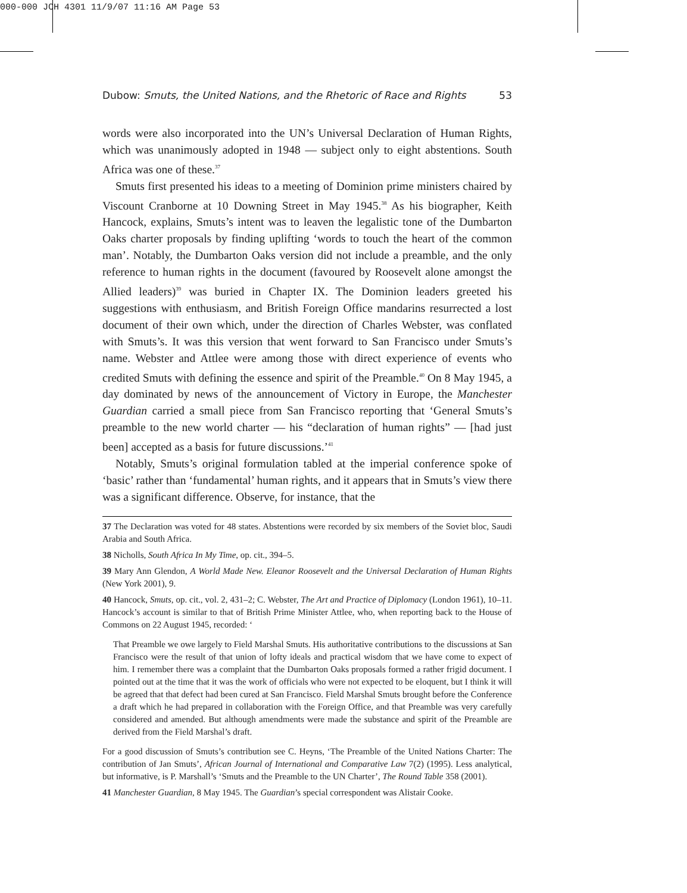000-000 JCH 4301 11/9/07 11:16 AM Page 53
Dubow: Smuts, the United Nations, and the Rhetoric of Race and Rights 53
words were also incorporated into the UN’s Universal Declaration of Human Rights, which was unanimously adopted in 1948 — subject only to eight abstentions. South Africa was one of these.<sup>37</sup>
Smuts first presented his ideas to a meeting of Dominion prime ministers chaired by Viscount Cranborne at 10 Downing Street in May 1945.<sup>38</sup> As his biographer, Keith Hancock, explains, Smuts’s intent was to leaven the legalistic tone of the Dumbarton Oaks charter proposals by finding uplifting ‘words to touch the heart of the common man’. Notably, the Dumbarton Oaks version did not include a preamble, and the only reference to human rights in the document (favoured by Roosevelt alone amongst the Allied leaders)<sup>39</sup> was buried in Chapter IX. The Dominion leaders greeted his suggestions with enthusiasm, and British Foreign Office mandarins resurrected a lost document of their own which, under the direction of Charles Webster, was conflated with Smuts’s. It was this version that went forward to San Francisco under Smuts’s name. Webster and Attlee were among those with direct experience of events who credited Smuts with defining the essence and spirit of the Preamble.<sup>40</sup> On 8 May 1945, a day dominated by news of the announcement of Victory in Europe, the Manchester Guardian carried a small piece from San Francisco reporting that ‘General Smuts’s preamble to the new world charter — his “declaration of human rights” — [had just been] accepted as a basis for future discussions.’<sup>41</sup>
Notably, Smuts’s original formulation tabled at the imperial conference spoke of ‘basic’ rather than ‘fundamental’ human rights, and it appears that in Smuts’s view there was a significant difference. Observe, for instance, that the
37 The Declaration was voted for 48 states. Abstentions were recorded by six members of the Soviet bloc, Saudi Arabia and South Africa.
38 Nicholls, South Africa In My Time, op. cit., 394–5.
39 Mary Ann Glendon, A World Made New. Eleanor Roosevelt and the Universal Declaration of Human Rights (New York 2001), 9.
40 Hancock, Smuts, op. cit., vol. 2, 431–2; C. Webster, The Art and Practice of Diplomacy (London 1961), 10–11. Hancock’s account is similar to that of British Prime Minister Attlee, who, when reporting back to the House of Commons on 22 August 1945, recorded: ‘
That Preamble we owe largely to Field Marshal Smuts. His authoritative contributions to the discussions at San Francisco were the result of that union of lofty ideals and practical wisdom that we have come to expect of him. I remember there was a complaint that the Dumbarton Oaks proposals formed a rather frigid document. I pointed out at the time that it was the work of officials who were not expected to be eloquent, but I think it will be agreed that that defect had been cured at San Francisco. Field Marshal Smuts brought before the Conference a draft which he had prepared in collaboration with the Foreign Office, and that Preamble was very carefully considered and amended. But although amendments were made the substance and spirit of the Preamble are derived from the Field Marshal’s draft.
For a good discussion of Smuts’s contribution see C. Heyns, ‘The Preamble of the United Nations Charter: The contribution of Jan Smuts’, African Journal of International and Comparative Law 7(2) (1995). Less analytical, but informative, is P. Marshall’s ‘Smuts and the Preamble to the UN Charter’, The Round Table 358 (2001).
41 Manchester Guardian, 8 May 1945. The Guardian’s special correspondent was Alistair Cooke.